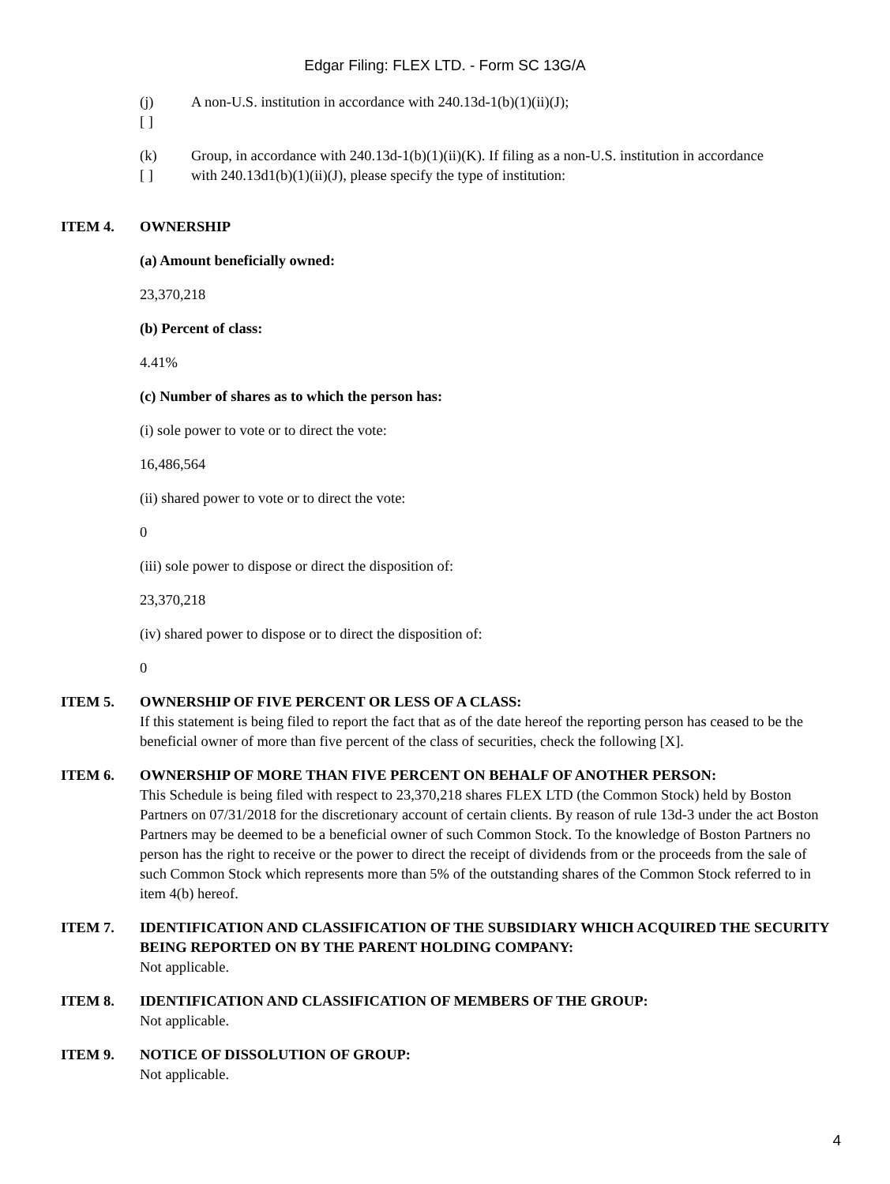Edgar Filing: FLEX LTD. - Form SC 13G/A
(j)
[ ]
A non-U.S. institution in accordance with 240.13d-1(b)(1)(ii)(J);
(k)
[ ]
Group, in accordance with 240.13d-1(b)(1)(ii)(K). If filing as a non-U.S. institution in accordance with 240.13d1(b)(1)(ii)(J), please specify the type of institution:
ITEM 4. OWNERSHIP
(a) Amount beneficially owned:
23,370,218
(b) Percent of class:
4.41%
(c) Number of shares as to which the person has:
(i) sole power to vote or to direct the vote:
16,486,564
(ii) shared power to vote or to direct the vote:
0
(iii) sole power to dispose or direct the disposition of:
23,370,218
(iv) shared power to dispose or to direct the disposition of:
0
ITEM 5. OWNERSHIP OF FIVE PERCENT OR LESS OF A CLASS:
If this statement is being filed to report the fact that as of the date hereof the reporting person has ceased to be the beneficial owner of more than five percent of the class of securities, check the following [X].
ITEM 6. OWNERSHIP OF MORE THAN FIVE PERCENT ON BEHALF OF ANOTHER PERSON:
This Schedule is being filed with respect to 23,370,218 shares FLEX LTD (the Common Stock) held by Boston Partners on 07/31/2018 for the discretionary account of certain clients. By reason of rule 13d-3 under the act Boston Partners may be deemed to be a beneficial owner of such Common Stock. To the knowledge of Boston Partners no person has the right to receive or the power to direct the receipt of dividends from or the proceeds from the sale of such Common Stock which represents more than 5% of the outstanding shares of the Common Stock referred to in item 4(b) hereof.
ITEM 7. IDENTIFICATION AND CLASSIFICATION OF THE SUBSIDIARY WHICH ACQUIRED THE SECURITY BEING REPORTED ON BY THE PARENT HOLDING COMPANY:
Not applicable.
ITEM 8. IDENTIFICATION AND CLASSIFICATION OF MEMBERS OF THE GROUP:
Not applicable.
ITEM 9. NOTICE OF DISSOLUTION OF GROUP:
Not applicable.
4